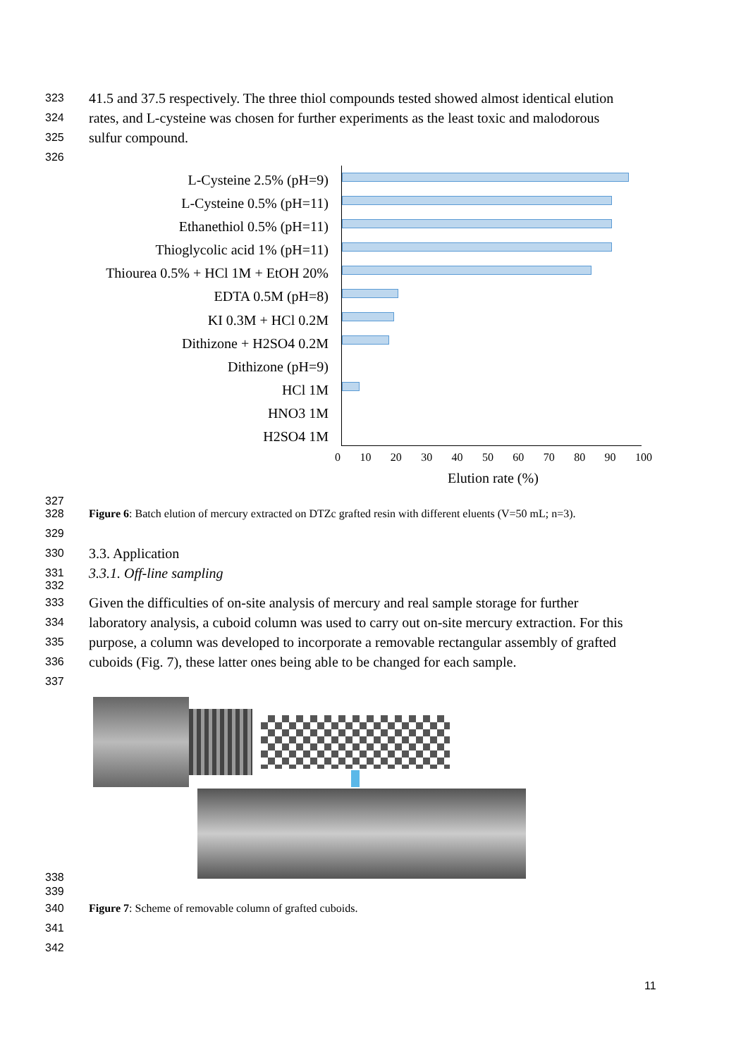323
41.5 and 37.5 respectively. The three thiol compounds tested showed almost identical elution
324
rates, and L-cysteine was chosen for further experiments as the least toxic and malodorous
325
sulfur compound.
326
L-Cysteine 2.5% (pH=9)
L-Cysteine 0.5% (pH=11)
Ethanethiol 0.5% (pH=11)
Thioglycolic acid 1% (pH=11)
Thiourea 0.5% + HCl 1M + EtOH 20%
EDTA 0.5M (pH=8)
KI 0.3M + HCl 0.2M
Dithizone + H2SO4 0.2M
Dithizone (pH=9)
HCl 1M
HNO3 1M
H2SO4 1M
0 10 20 30 40 50 60 70 80 90 100
Elution rate (%)
327
328 Figure 6: Batch elution of mercury extracted on DTZc grafted resin with different eluents (V=50 mL; n=3).
329
330
3.3. Application
331
3.3.1. Off-line sampling
332
333
Given the difficulties of on-site analysis of mercury and real sample storage for further
334
laboratory analysis, a cuboid column was used to carry out on-site mercury extraction. For this
335
purpose, a column was developed to incorporate a removable rectangular assembly of grafted
336
cuboids (Fig. 7), these latter ones being able to be changed for each sample.
337
338
339
340 Figure 7: Scheme of removable column of grafted cuboids.
341
342
11